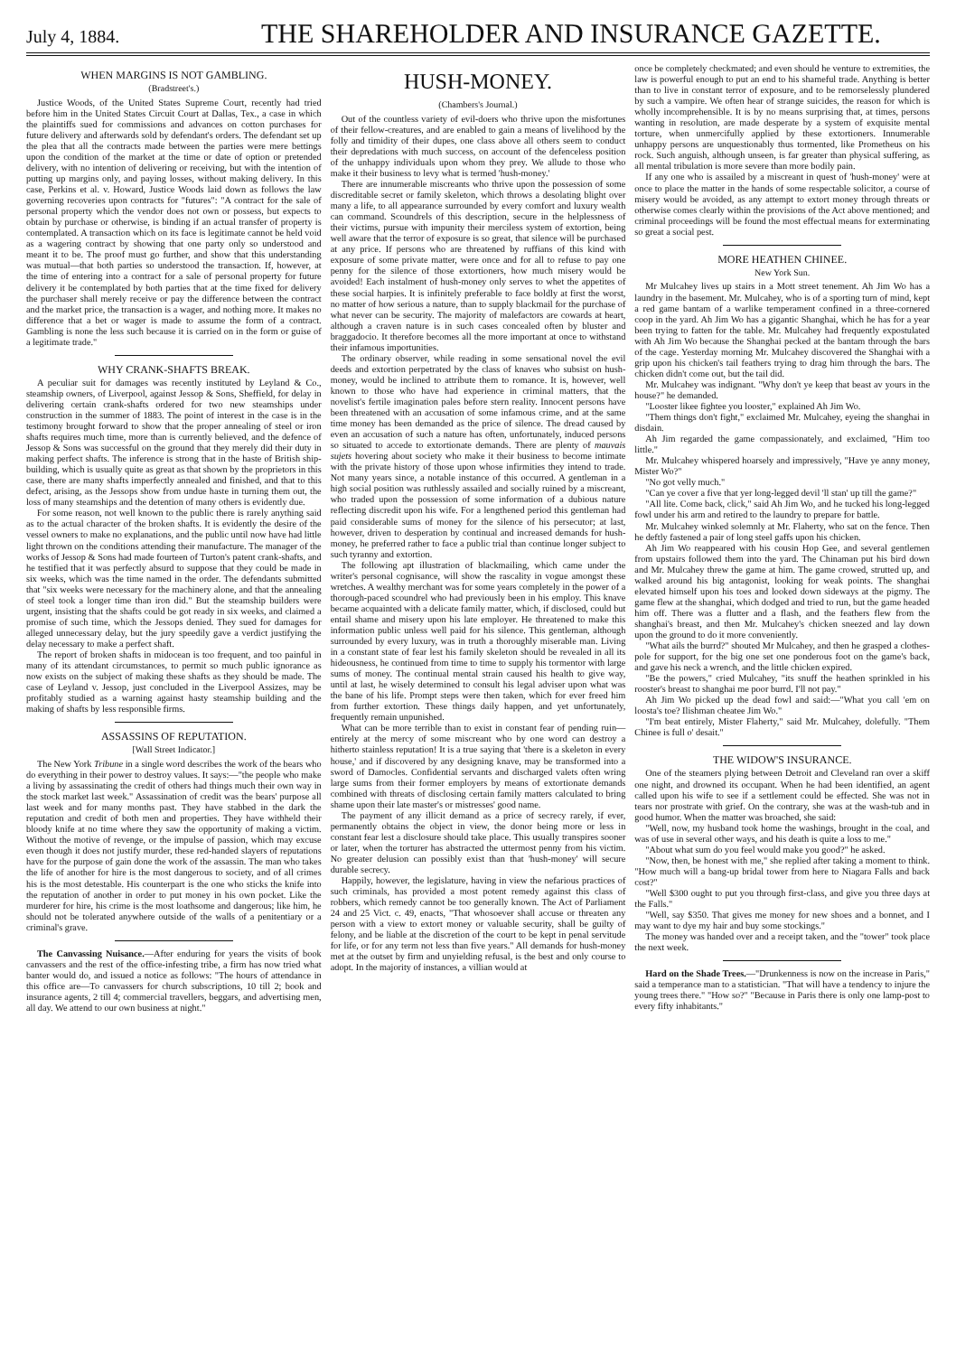July 4, 1884. THE SHAREHOLDER AND INSURANCE GAZETTE.
WHEN MARGINS IS NOT GAMBLING.
(Bradstreet's.)
Justice Woods, of the United States Supreme Court, recently had tried before him in the United States Circuit Court at Dallas, Tex., a case in which the plaintiffs sued for commissions and advances on cotton purchases for future delivery and afterwards sold by defendant's orders. The defendant set up the plea that all the contracts made between the parties were mere bettings upon the condition of the market at the time or date of option or pretended delivery, with no intention of delivering or receiving, but with the intention of putting up margins only, and paying losses, without making delivery. In this case, Perkins et al. v. Howard, Justice Woods laid down as follows the law governing recoveries upon contracts for "futures": "A contract for the sale of personal property which the vendor does not own or possess, but expects to obtain by purchase or otherwise, is binding if an actual transfer of property is contemplated. A transaction which on its face is legitimate cannot be held void as a wagering contract by showing that one party only so understood and meant it to be. The proof must go further, and show that this understanding was mutual—that both parties so understood the transaction. If, however, at the time of entering into a contract for a sale of personal property for future delivery it be contemplated by both parties that at the time fixed for delivery the purchaser shall merely receive or pay the difference between the contract and the market price, the transaction is a wager, and nothing more. It makes no difference that a bet or wager is made to assume the form of a contract. Gambling is none the less such because it is carried on in the form or guise of a legitimate trade."
WHY CRANK-SHAFTS BREAK.
A peculiar suit for damages was recently instituted by Leyland & Co., steamship owners, of Liverpool, against Jessop & Sons, Sheffield, for delay in delivering certain crank-shafts ordered for two new steamships under construction in the summer of 1883. The point of interest in the case is in the testimony brought forward to show that the proper annealing of steel or iron shafts requires much time, more than is currently believed, and the defence of Jessop & Sons was successful on the ground that they merely did their duty in making perfect shafts. The inference is strong that in the haste of British ship-building, which is usually quite as great as that shown by the proprietors in this case, there are many shafts imperfectly annealed and finished, and that to this defect, arising, as the Jessops show from undue haste in turning them out, the loss of many steamships and the detention of many others is evidently due.
For some reason, not well known to the public there is rarely anything said as to the actual character of the broken shafts. It is evidently the desire of the vessel owners to make no explanations, and the public until now have had little light thrown on the conditions attending their manufacture. The manager of the works of Jessop & Sons had made fourteen of Turton's patent crank-shafts, and he testified that it was perfectly absurd to suppose that they could be made in six weeks, which was the time named in the order. The defendants submitted that "six weeks were necessary for the machinery alone, and that the annealing of steel took a longer time than iron did." But the steamship builders were urgent, insisting that the shafts could be got ready in six weeks, and claimed a promise of such time, which the Jessops denied. They sued for damages for alleged unnecessary delay, but the jury speedily gave a verdict justifying the delay necessary to make a perfect shaft.
The report of broken shafts in midocean is too frequent, and too painful in many of its attendant circumstances, to permit so much public ignorance as now exists on the subject of making these shafts as they should be made. The case of Leyland v. Jessop, just concluded in the Liverpool Assizes, may be profitably studied as a warning against hasty steamship building and the making of shafts by less responsible firms.
ASSASSINS OF REPUTATION.
[Wall Street Indicator.]
The New York Tribune in a single word describes the work of the bears who do everything in their power to destroy values. It says:—"the people who make a living by assassinating the credit of others had things much their own way in the stock market last week." Assassination of credit was the bears' purpose all last week and for many months past. They have stabbed in the dark the reputation and credit of both men and properties. They have withheld their bloody knife at no time where they saw the opportunity of making a victim. Without the motive of revenge, or the impulse of passion, which may excuse even though it does not justify murder, these red-handed slayers of reputations have for the purpose of gain done the work of the assassin. The man who takes the life of another for hire is the most dangerous to society, and of all crimes his is the most detestable. His counterpart is the one who sticks the knife into the reputation of another in order to put money in his own pocket. Like the murderer for hire, his crime is the most loathsome and dangerous; like him, he should not be tolerated anywhere outside of the walls of a penitentiary or a criminal's grave.
The Canvassing Nuisance.—After enduring for years the visits of book canvassers and the rest of the office-infesting tribe, a firm has now tried what banter would do, and issued a notice as follows: "The hours of attendance in this office are—To canvassers for church subscriptions, 10 till 2; book and insurance agents, 2 till 4; commercial travellers, beggars, and advertising men, all day. We attend to our own business at night."
HUSH-MONEY.
(Chambers's Journal.)
Out of the countless variety of evil-doers who thrive upon the misfortunes of their fellow-creatures, and are enabled to gain a means of livelihood by the folly and timidity of their dupes, one class above all others seem to conduct their depredations with much success, on account of the defenceless position of the unhappy individuals upon whom they prey. We allude to those who make it their business to levy what is termed 'hush-money.'
There are innumerable miscreants who thrive upon the possession of some discreditable secret or family skeleton, which throws a desolating blight over many a life, to all appearance surrounded by every comfort and luxury wealth can command. Scoundrels of this description, secure in the helplessness of their victims, pursue with impunity their merciless system of extortion, being well aware that the terror of exposure is so great, that silence will be purchased at any price. If persons who are threatened by ruffians of this kind with exposure of some private matter, were once and for all to refuse to pay one penny for the silence of those extortioners, how much misery would be avoided! Each instalment of hush-money only serves to whet the appetites of these social harpies. It is infinitely preferable to face boldly at first the worst, no matter of how serious a nature, than to supply blackmail for the purchase of what never can be security. The majority of malefactors are cowards at heart, although a craven nature is in such cases concealed often by bluster and braggadocio. It therefore becomes all the more important at once to withstand their infamous importunities.
The ordinary observer, while reading in some sensational novel the evil deeds and extortion perpetrated by the class of knaves who subsist on hush-money, would be inclined to attribute them to romance. It is, however, well known to those who have had experience in criminal matters, that the novelist's fertile imagination pales before stern reality. Innocent persons have been threatened with an accusation of some infamous crime, and at the same time money has been demanded as the price of silence. The dread caused by even an accusation of such a nature has often, unfortunately, induced persons so situated to accede to extortionate demands. There are plenty of mauvais sujets hovering about society who make it their business to become intimate with the private history of those upon whose infirmities they intend to trade. Not many years since, a notable instance of this occurred. A gentleman in a high social position was ruthlessly assailed and socially ruined by a miscreant, who traded upon the possession of some information of a dubious nature reflecting discredit upon his wife. For a lengthened period this gentleman had paid considerable sums of money for the silence of his persecutor; at last, however, driven to desperation by continual and increased demands for hush-money, he preferred rather to face a public trial than continue longer subject to such tyranny and extortion.
The following apt illustration of blackmailing, which came under the writer's personal cognisance, will show the rascality in vogue amongst these wretches. A wealthy merchant was for some years completely in the power of a thorough-paced scoundrel who had previously been in his employ. This knave became acquainted with a delicate family matter, which, if disclosed, could but entail shame and misery upon his late employer. He threatened to make this information public unless well paid for his silence. This gentleman, although surrounded by every luxury, was in truth a thoroughly miserable man. Living in a constant state of fear lest his family skeleton should be revealed in all its hideousness, he continued from time to time to supply his tormentor with large sums of money. The continual mental strain caused his health to give way, until at last, he wisely determined to consult his legal adviser upon what was the bane of his life. Prompt steps were then taken, which for ever freed him from further extortion. These things daily happen, and yet unfortunately, frequently remain unpunished.
What can be more terrible than to exist in constant fear of pending ruin—entirely at the mercy of some miscreant who by one word can destroy a hitherto stainless reputation! It is a true saying that 'there is a skeleton in every house,' and if discovered by any designing knave, may be transformed into a sword of Damocles. Confidential servants and discharged valets often wring large sums from their former employers by means of extortionate demands combined with threats of disclosing certain family matters calculated to bring shame upon their late master's or mistresses' good name.
The payment of any illicit demand as a price of secrecy rarely, if ever, permanently obtains the object in view, the donor being more or less in constant fear lest a disclosure should take place. This usually transpires sooner or later, when the torturer has abstracted the uttermost penny from his victim. No greater delusion can possibly exist than that 'hush-money' will secure durable secrecy.
Happily, however, the legislature, having in view the nefarious practices of such criminals, has provided a most potent remedy against this class of robbers, which remedy cannot be too generally known. The Act of Parliament 24 and 25 Vict. c. 49, enacts, "That whosoever shall accuse or threaten any person with a view to extort money or valuable security, shall be guilty of felony, and be liable at the discretion of the court to be kept in penal servitude for life, or for any term not less than five years." All demands for hush-money met at the outset by firm and unyielding refusal, is the best and only course to adopt. In the majority of instances, a villian would at
once be completely checkmated; and even should he venture to extremities, the law is powerful enough to put an end to his shameful trade. Anything is better than to live in constant terror of exposure, and to be remorselessly plundered by such a vampire. We often hear of strange suicides, the reason for which is wholly incomprehensible. It is by no means surprising that, at times, persons wanting in resolution, are made desperate by a system of exquisite mental torture, when unmercifully applied by these extortioners. Innumerable unhappy persons are unquestionably thus tormented, like Prometheus on his rock. Such anguish, although unseen, is far greater than physical suffering, as all mental tribulation is more severe than more bodily pain.
If any one who is assailed by a miscreant in quest of 'hush-money' were at once to place the matter in the hands of some respectable solicitor, a course of misery would be avoided, as any attempt to extort money through threats or otherwise comes clearly within the provisions of the Act above mentioned; and criminal proceedings will be found the most effectual means for exterminating so great a social pest.
MORE HEATHEN CHINEE.
New York Sun.
Mr Mulcahey lives up stairs in a Mott street tenement. Ah Jim Wo has a laundry in the basement. Mr. Mulcahey, who is of a sporting turn of mind, kept a red game bantam of a warlike temperament confined in a three-cornered coop in the yard. Ah Jim Wo has a gigantic Shanghai, which he has for a year been trying to fatten for the table. Mr. Mulcahey had frequently expostulated with Ah Jim Wo because the Shanghai pecked at the bantam through the bars of the cage. Yesterday morning Mr. Mulcahey discovered the Shanghai with a grip upon his chicken's tail feathers trying to drag him through the bars. The chicken didn't come out, but the tail did.
Mr. Mulcahey was indignant. "Why don't ye keep that beast av yours in the house?" he demanded.
"Looster likee fightee you looster," explained Ah Jim Wo.
"Them things don't fight," exclaimed Mr. Mulcahey, eyeing the shanghai in disdain.
Ah Jim regarded the game compassionately, and exclaimed, "Him too little."
Mr. Mulcahey whispered hoarsely and impressively, "Have ye anny money, Mister Wo?"
"No got velly much."
"Can ye cover a five that yer long-legged devil 'll stan' up till the game?"
"All lite. Come back, click," said Ah Jim Wo, and he tucked his long-legged fowl under his arm and retired to the laundry to prepare for battle.
Mr. Mulcahey winked solemnly at Mr. Flaherty, who sat on the fence. Then he deftly fastened a pair of long steel gaffs upon his chicken.
Ah Jim Wo reappeared with his cousin Hop Gee, and several gentlemen from upstairs followed them into the yard. The Chinaman put his bird down and Mr. Mulcahey threw the game at him. The game crowed, strutted up, and walked around his big antagonist, looking for weak points. The shanghai elevated himself upon his toes and looked down sideways at the pigmy. The game flew at the shanghai, which dodged and tried to run, but the game headed him off. There was a flutter and a flash, and the feathers flew from the shanghai's breast, and then Mr. Mulcahey's chicken sneezed and lay down upon the ground to do it more conveniently.
"What ails the burrd?" shouted Mr Mulcahey, and then he grasped a clothes-pole for support, for the big one set one ponderous foot on the game's back, and gave his neck a wrench, and the little chicken expired.
"Be the powers," cried Mulcahey, "its snuff the heathen sprinkled in his rooster's breast to shanghai me poor burrd. I'll not pay."
Ah Jim Wo picked up the dead fowl and said:—"What you call 'em on loosta's toe? Ilishman cheatee Jim Wo."
"I'm beat entirely, Mister Flaherty," said Mr. Mulcahey, dolefully. "Them Chinee is full o' desait."
THE WIDOW'S INSURANCE.
One of the steamers plying between Detroit and Cleveland ran over a skiff one night, and drowned its occupant. When he had been identified, an agent called upon his wife to see if a settlement could be effected. She was not in tears nor prostrate with grief. On the contrary, she was at the wash-tub and in good humor. When the matter was broached, she said:
"Well, now, my husband took home the washings, brought in the coal, and was of use in several other ways, and his death is quite a loss to me."
"About what sum do you feel would make you good?" he asked.
"Now, then, be honest with me," she replied after taking a moment to think. "How much will a bang-up bridal tower from here to Niagara Falls and back cost?"
"Well $300 ought to put you through first-class, and give you three days at the Falls."
"Well, say $350. That gives me money for new shoes and a bonnet, and I may want to dye my hair and buy some stockings."
The money was handed over and a receipt taken, and the "tower" took place the next week.
Hard on the Shade Trees.—"Drunkenness is now on the increase in Paris," said a temperance man to a statistician. "That will have a tendency to injure the young trees there." "How so?" "Because in Paris there is only one lamp-post to every fifty inhabitants."